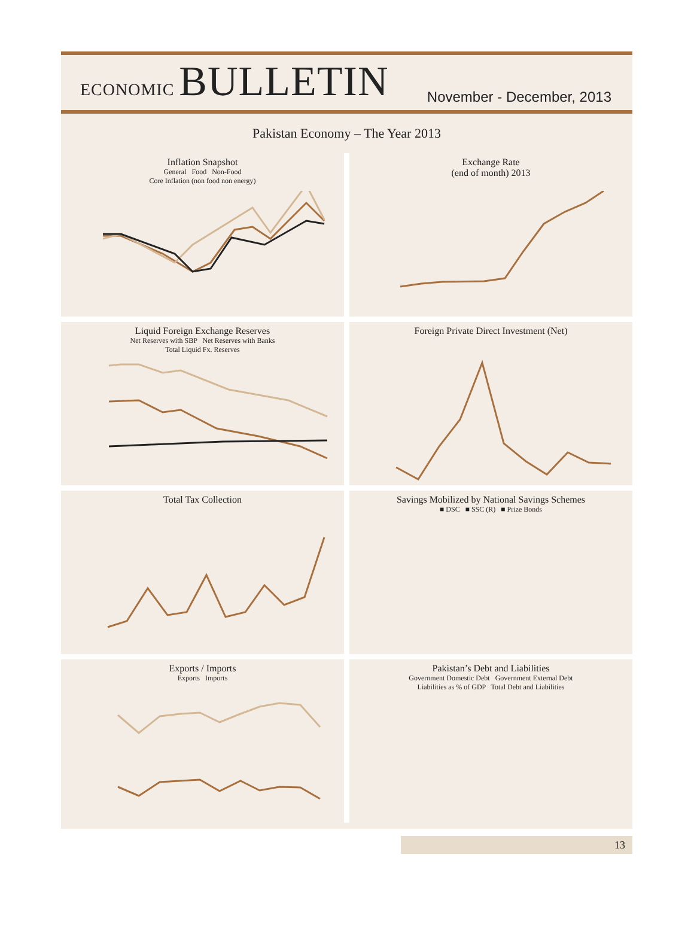ECONOMIC BULLETIN
November - December, 2013
Pakistan Economy – The Year 2013
Inflation Snapshot
General Food Non-Food
Core Inflation (non food non energy)
Exchange Rate
(end of month) 2013
Liquid Foreign Exchange Reserves
Net Reserves with SBP Net Reserves with Banks
Total Liquid Fx. Reserves
Foreign Private Direct Investment (Net)
Total Tax Collection
Savings Mobilized by National Savings Schemes
■ DSC ■ SSC (R) ■ Prize Bonds
Exports / Imports
Exports Imports
Pakistan’s Debt and Liabilities
Government Domestic Debt Government External Debt
Liabilities as % of GDP Total Debt and Liabilities
13